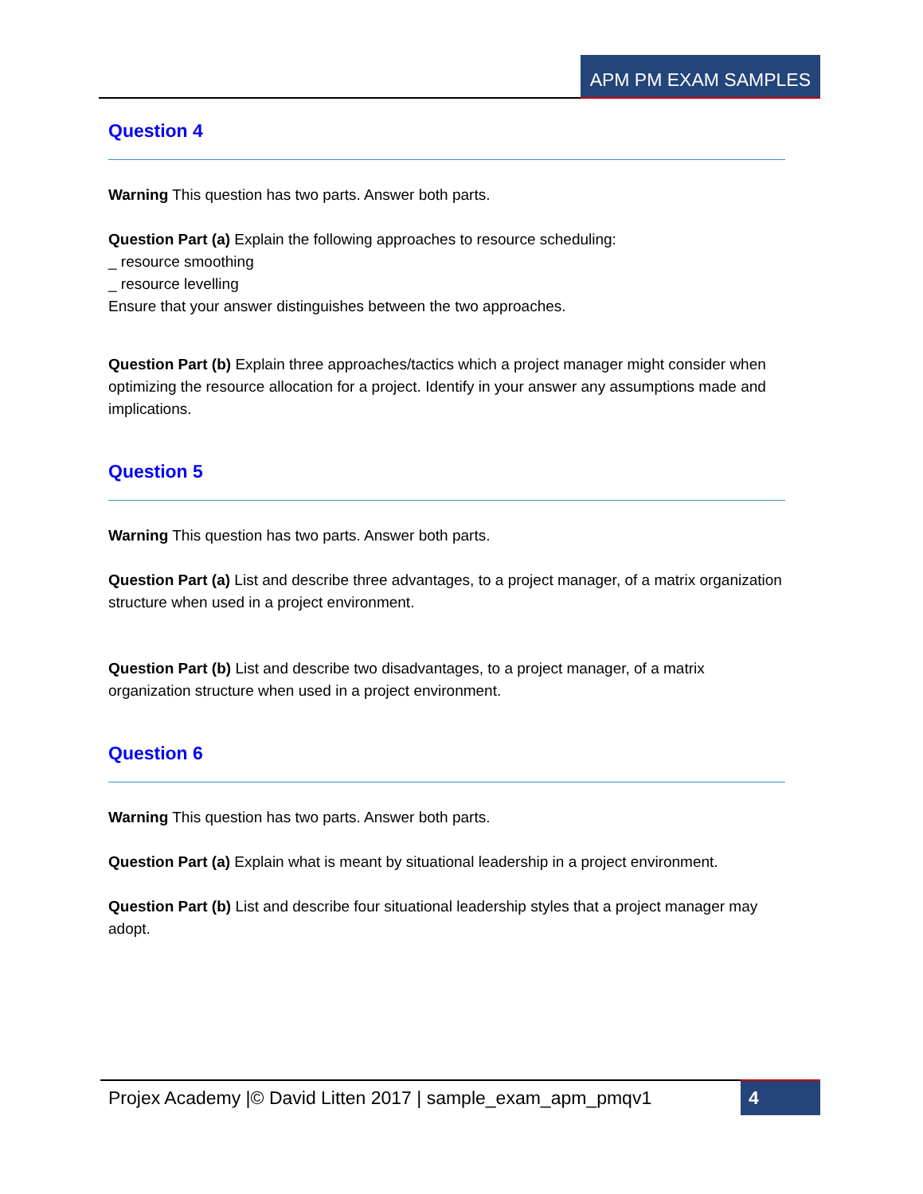APM PM EXAM SAMPLES
Question 4
Warning This question has two parts. Answer both parts.
Question Part (a) Explain the following approaches to resource scheduling:
_ resource smoothing
_ resource levelling
Ensure that your answer distinguishes between the two approaches.
Question Part (b) Explain three approaches/tactics which a project manager might consider when optimizing the resource allocation for a project. Identify in your answer any assumptions made and implications.
Question 5
Warning This question has two parts. Answer both parts.
Question Part (a) List and describe three advantages, to a project manager, of a matrix organization structure when used in a project environment.
Question Part (b) List and describe two disadvantages, to a project manager, of a matrix organization structure when used in a project environment.
Question 6
Warning This question has two parts. Answer both parts.
Question Part (a) Explain what is meant by situational leadership in a project environment.
Question Part (b) List and describe four situational leadership styles that a project manager may adopt.
Projex Academy |© David Litten 2017 | sample_exam_apm_pmqv1
4